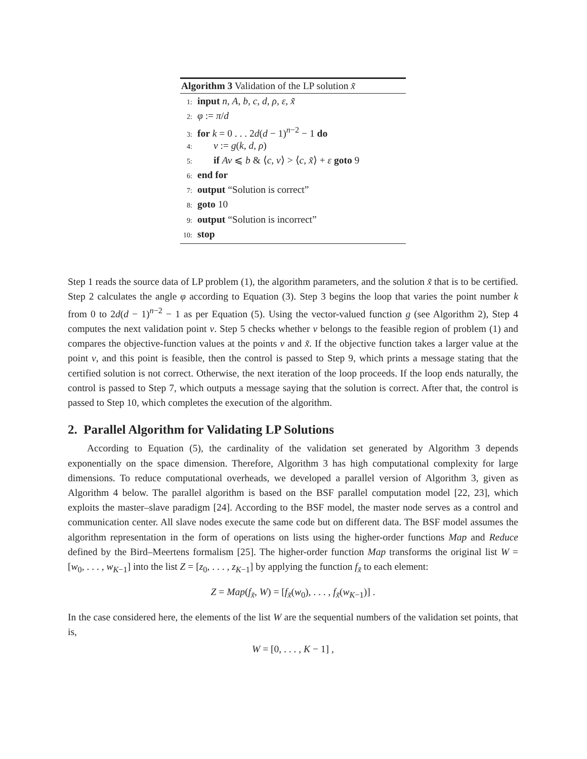Algorithm 3 Validation of the LP solution x̃
1: input n, A, b, c, d, ρ, ε, x̃
2: φ := π/d
3: for k = 0 . . . 2d(d − 1)<sup>n−2</sup> − 1 do
4: v := g(k, d, ρ)
5: if Av ⩽ b & ⟨c, v⟩ > ⟨c, x̃⟩ + ε goto 9
6: end for
7: output “Solution is correct”
8: goto 10
9: output “Solution is incorrect”
10: stop
Step 1 reads the source data of LP problem (1), the algorithm parameters, and the solution x̃ that is to be certified. Step 2 calculates the angle φ according to Equation (3). Step 3 begins the loop that varies the point number k from 0 to 2d(d − 1)<sup>n−2</sup> − 1 as per Equation (5). Using the vector-valued function g (see Algorithm 2), Step 4 computes the next validation point v. Step 5 checks whether v belongs to the feasible region of problem (1) and compares the objective-function values at the points v and x̃. If the objective function takes a larger value at the point v, and this point is feasible, then the control is passed to Step 9, which prints a message stating that the certified solution is not correct. Otherwise, the next iteration of the loop proceeds. If the loop ends naturally, the control is passed to Step 7, which outputs a message saying that the solution is correct. After that, the control is passed to Step 10, which completes the execution of the algorithm.
2. Parallel Algorithm for Validating LP Solutions
According to Equation (5), the cardinality of the validation set generated by Algorithm 3 depends exponentially on the space dimension. Therefore, Algorithm 3 has high computational complexity for large dimensions. To reduce computational overheads, we developed a parallel version of Algorithm 3, given as Algorithm 4 below. The parallel algorithm is based on the BSF parallel computation model [22, 23], which exploits the master–slave paradigm [24]. According to the BSF model, the master node serves as a control and communication center. All slave nodes execute the same code but on different data. The BSF model assumes the algorithm representation in the form of operations on lists using the higher-order functions Map and Reduce defined by the Bird–Meertens formalism [25]. The higher-order function Map transforms the original list W = [w<sub>0</sub>, . . . , w<sub>K−1</sub>] into the list Z = [z<sub>0</sub>, . . . , z<sub>K−1</sub>] by applying the function f<sub>x̃</sub> to each element:
Z = Map(f<sub>x̃</sub>, W) = [f<sub>x̃</sub>(w<sub>0</sub>), . . . , f<sub>x̃</sub>(w<sub>K−1</sub>)] .
In the case considered here, the elements of the list W are the sequential numbers of the validation set points, that is,
W = [0, . . . , K − 1] ,